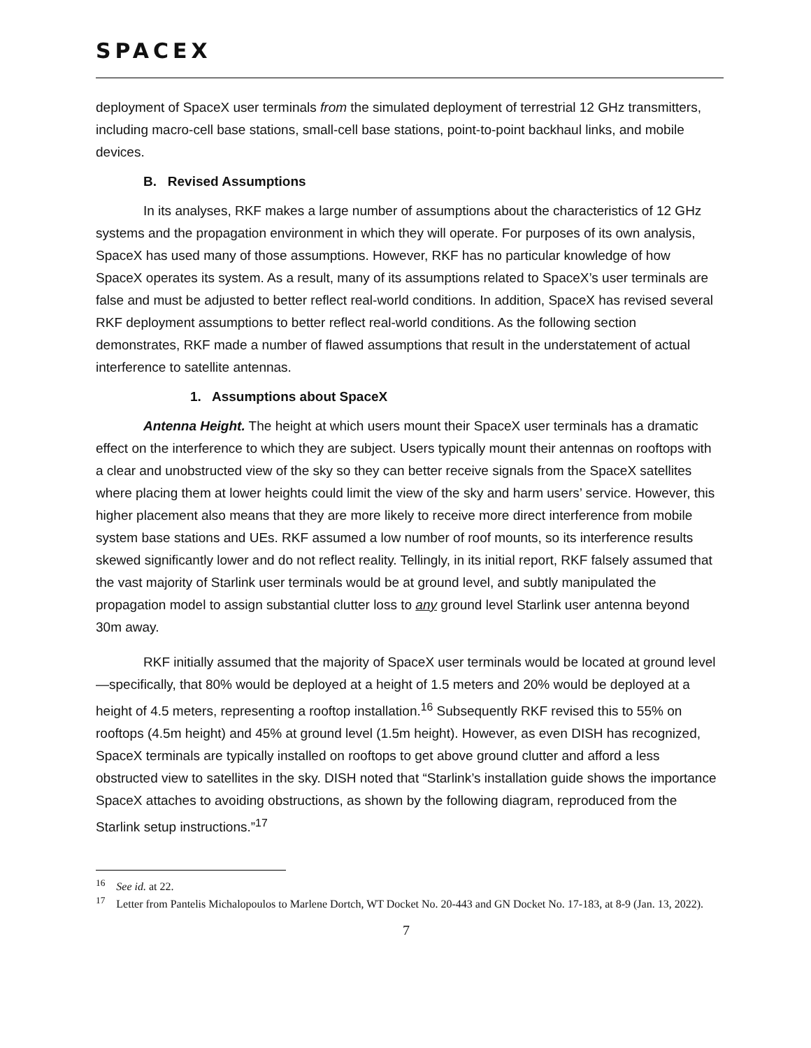SPACEX
deployment of SpaceX user terminals from the simulated deployment of terrestrial 12 GHz transmitters, including macro-cell base stations, small-cell base stations, point-to-point backhaul links, and mobile devices.
B. Revised Assumptions
In its analyses, RKF makes a large number of assumptions about the characteristics of 12 GHz systems and the propagation environment in which they will operate. For purposes of its own analysis, SpaceX has used many of those assumptions. However, RKF has no particular knowledge of how SpaceX operates its system. As a result, many of its assumptions related to SpaceX’s user terminals are false and must be adjusted to better reflect real-world conditions. In addition, SpaceX has revised several RKF deployment assumptions to better reflect real-world conditions. As the following section demonstrates, RKF made a number of flawed assumptions that result in the understatement of actual interference to satellite antennas.
1. Assumptions about SpaceX
Antenna Height. The height at which users mount their SpaceX user terminals has a dramatic effect on the interference to which they are subject. Users typically mount their antennas on rooftops with a clear and unobstructed view of the sky so they can better receive signals from the SpaceX satellites where placing them at lower heights could limit the view of the sky and harm users’ service. However, this higher placement also means that they are more likely to receive more direct interference from mobile system base stations and UEs. RKF assumed a low number of roof mounts, so its interference results skewed significantly lower and do not reflect reality. Tellingly, in its initial report, RKF falsely assumed that the vast majority of Starlink user terminals would be at ground level, and subtly manipulated the propagation model to assign substantial clutter loss to any ground level Starlink user antenna beyond 30m away.
RKF initially assumed that the majority of SpaceX user terminals would be located at ground level—specifically, that 80% would be deployed at a height of 1.5 meters and 20% would be deployed at a height of 4.5 meters, representing a rooftop installation.<sup>16</sup> Subsequently RKF revised this to 55% on rooftops (4.5m height) and 45% at ground level (1.5m height). However, as even DISH has recognized, SpaceX terminals are typically installed on rooftops to get above ground clutter and afford a less obstructed view to satellites in the sky. DISH noted that “Starlink’s installation guide shows the importance SpaceX attaches to avoiding obstructions, as shown by the following diagram, reproduced from the Starlink setup instructions.”<sup>17</sup>
<sup>16</sup> See id. at 22.
<sup>17</sup> Letter from Pantelis Michalopoulos to Marlene Dortch, WT Docket No. 20-443 and GN Docket No. 17-183, at 8-9 (Jan. 13, 2022).
7